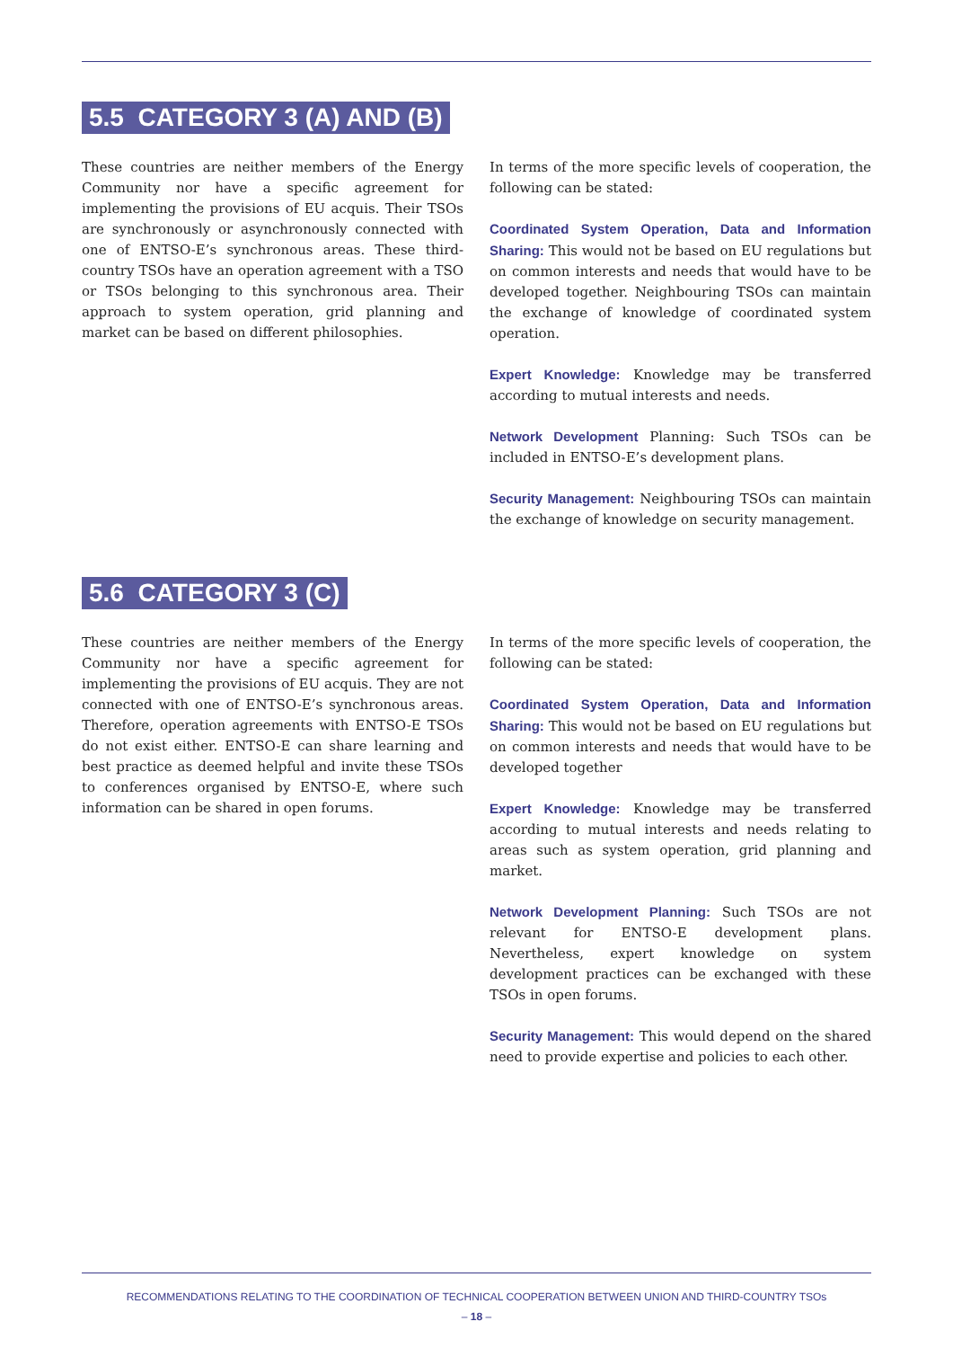5.5 CATEGORY 3 (A) AND (B)
These countries are neither members of the Energy Community nor have a specific agreement for implementing the provisions of EU acquis. Their TSOs are synchronously or asynchronously connected with one of ENTSO-E’s synchronous areas. These third-country TSOs have an operation agreement with a TSO or TSOs belonging to this synchronous area. Their approach to system operation, grid planning and market can be based on different philosophies.
In terms of the more specific levels of cooperation, the following can be stated:
Coordinated System Operation, Data and Information Sharing: This would not be based on EU regulations but on common interests and needs that would have to be developed together. Neighbouring TSOs can maintain the exchange of knowledge of coordinated system operation.
Expert Knowledge: Knowledge may be transferred according to mutual interests and needs.
Network Development Planning: Such TSOs can be included in ENTSO-E’s development plans.
Security Management: Neighbouring TSOs can maintain the exchange of knowledge on security management.
5.6 CATEGORY 3 (C)
These countries are neither members of the Energy Community nor have a specific agreement for implementing the provisions of EU acquis. They are not connected with one of ENTSO-E’s synchronous areas. Therefore, operation agreements with ENTSO-E TSOs do not exist either. ENTSO-E can share learning and best practice as deemed helpful and invite these TSOs to conferences organised by ENTSO-E, where such information can be shared in open forums.
In terms of the more specific levels of cooperation, the following can be stated:
Coordinated System Operation, Data and Information Sharing: This would not be based on EU regulations but on common interests and needs that would have to be developed together
Expert Knowledge: Knowledge may be transferred according to mutual interests and needs relating to areas such as system operation, grid planning and market.
Network Development Planning: Such TSOs are not relevant for ENTSO-E development plans. Nevertheless, expert knowledge on system development practices can be exchanged with these TSOs in open forums.
Security Management: This would depend on the shared need to provide expertise and policies to each other.
RECOMMENDATIONS RELATING TO THE COORDINATION OF TECHNICAL COOPERATION BETWEEN UNION AND THIRD-COUNTRY TSOs
– 18 –